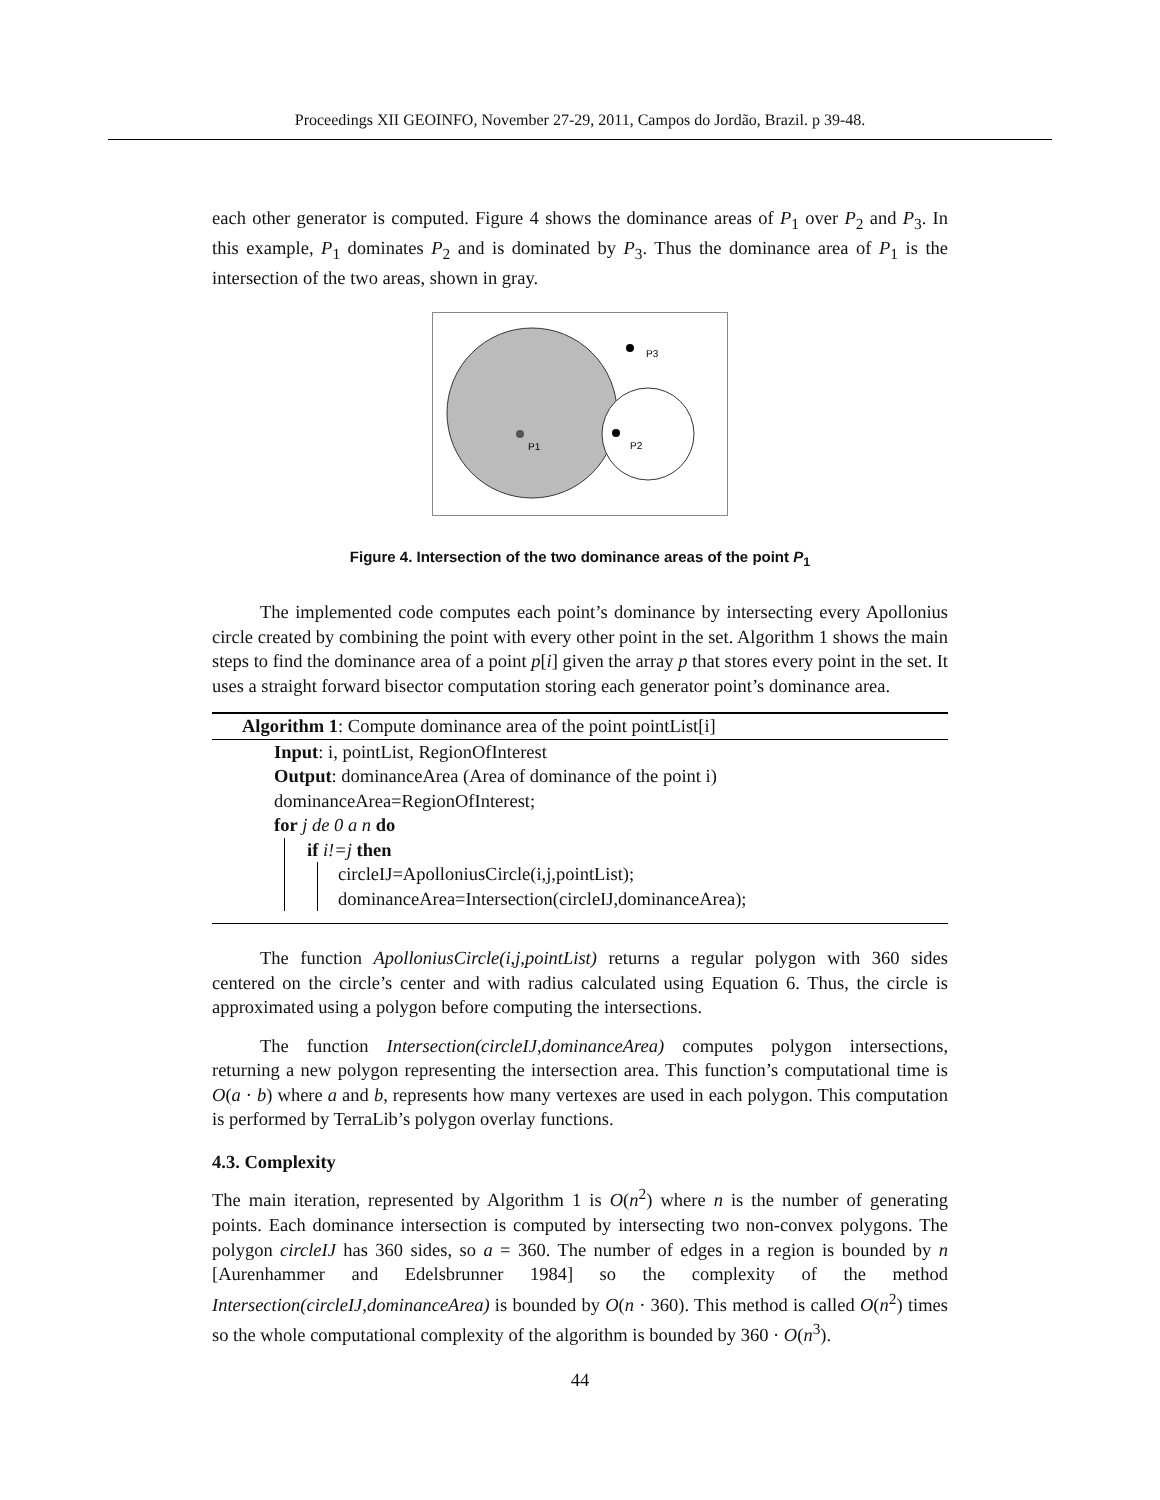Proceedings XII GEOINFO, November 27-29, 2011, Campos do Jordão, Brazil. p 39-48.
each other generator is computed. Figure 4 shows the dominance areas of P<sub>1</sub> over P<sub>2</sub> and P<sub>3</sub>. In this example, P<sub>1</sub> dominates P<sub>2</sub> and is dominated by P<sub>3</sub>. Thus the dominance area of P<sub>1</sub> is the intersection of the two areas, shown in gray.
P1
P2
P3
Figure 4. Intersection of the two dominance areas of the point P<sub>1</sub>
The implemented code computes each point’s dominance by intersecting every Apollonius circle created by combining the point with every other point in the set. Algorithm 1 shows the main steps to find the dominance area of a point p[i] given the array p that stores every point in the set. It uses a straight forward bisector computation storing each generator point’s dominance area.
Algorithm 1: Compute dominance area of the point pointList[i]
Input: i, pointList, RegionOfInterest
Output: dominanceArea (Area of dominance of the point i)
dominanceArea=RegionOfInterest;
for j de 0 a n do
if i!=j then
circleIJ=ApolloniusCircle(i,j,pointList);
dominanceArea=Intersection(circleIJ,dominanceArea);
The function ApolloniusCircle(i,j,pointList) returns a regular polygon with 360 sides centered on the circle’s center and with radius calculated using Equation 6. Thus, the circle is approximated using a polygon before computing the intersections.
The function Intersection(circleIJ,dominanceArea) computes polygon intersections, returning a new polygon representing the intersection area. This function’s computational time is O(a · b) where a and b, represents how many vertexes are used in each polygon. This computation is performed by TerraLib’s polygon overlay functions.
4.3. Complexity
The main iteration, represented by Algorithm 1 is O(n<sup>2</sup>) where n is the number of generating points. Each dominance intersection is computed by intersecting two non-convex polygons. The polygon circleIJ has 360 sides, so a = 360. The number of edges in a region is bounded by n [Aurenhammer and Edelsbrunner 1984] so the complexity of the method Intersection(circleIJ,dominanceArea) is bounded by O(n · 360). This method is called O(n<sup>2</sup>) times so the whole computational complexity of the algorithm is bounded by 360 · O(n<sup>3</sup>).
44